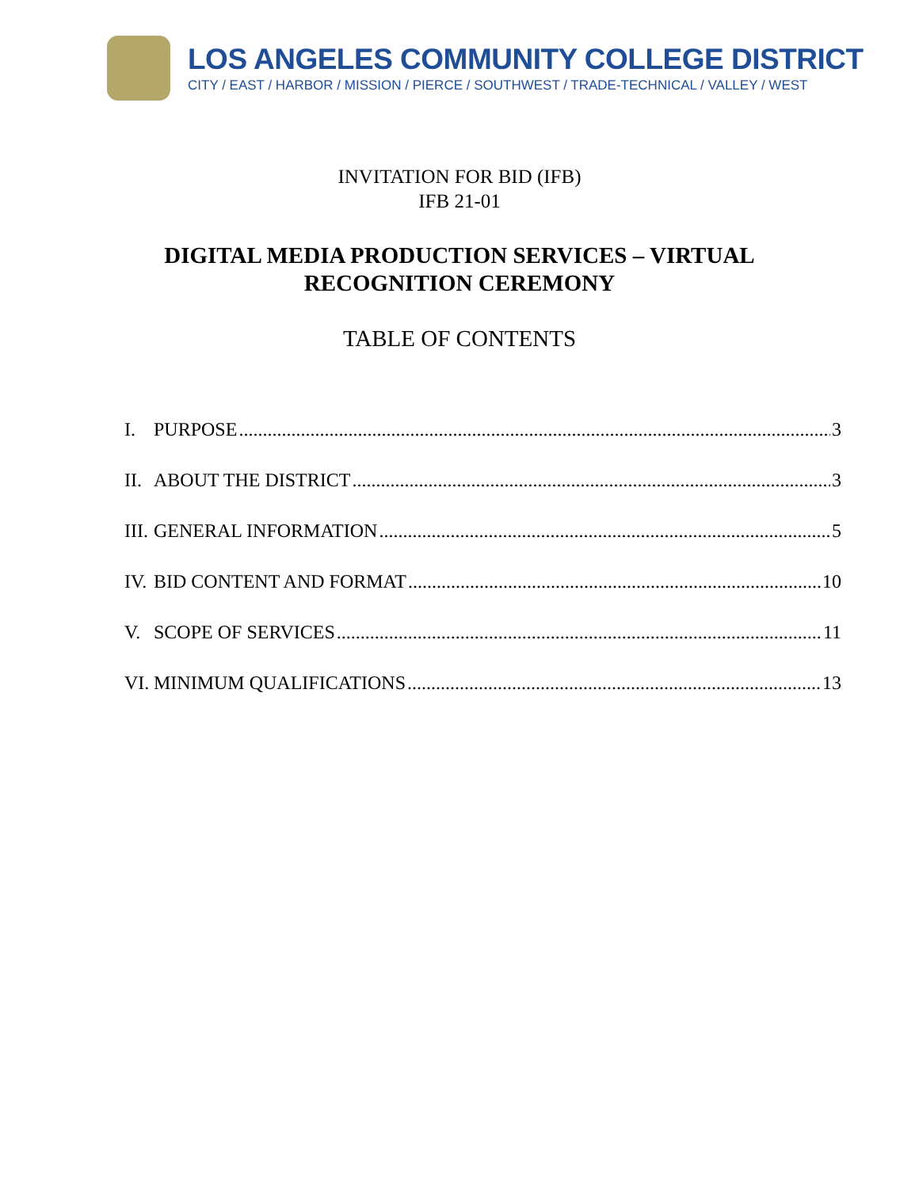LOS ANGELES COMMUNITY COLLEGE DISTRICT
CITY / EAST / HARBOR / MISSION / PIERCE / SOUTHWEST / TRADE-TECHNICAL / VALLEY / WEST
INVITATION FOR BID (IFB)
IFB 21-01
DIGITAL MEDIA PRODUCTION SERVICES – VIRTUAL
RECOGNITION CEREMONY
TABLE OF CONTENTS
I. PURPOSE 3
II. ABOUT THE DISTRICT 3
III. GENERAL INFORMATION 5
IV. BID CONTENT AND FORMAT 10
V. SCOPE OF SERVICES 11
VI. MINIMUM QUALIFICATIONS 13